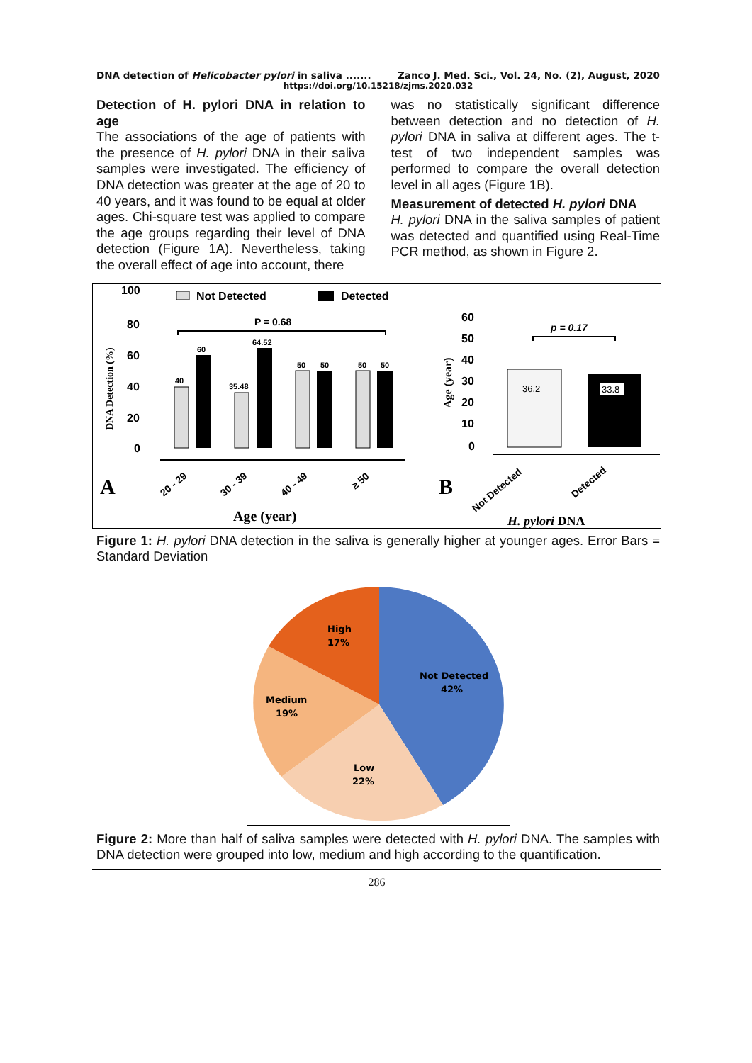DNA detection of Helicobacter pylori in saliva ....... Zanco J. Med. Sci., Vol. 24, No. (2), August, 2020
https://doi.org/10.15218/zjms.2020.032
Detection of H. pylori DNA in relation to age
The associations of the age of patients with the presence of H. pylori DNA in their saliva samples were investigated. The efficiency of DNA detection was greater at the age of 20 to 40 years, and it was found to be equal at older ages. Chi-square test was applied to compare the age groups regarding their level of DNA detection (Figure 1A). Nevertheless, taking the overall effect of age into account, there
was no statistically significant difference between detection and no detection of H. pylori DNA in saliva at different ages. The t-test of two independent samples was performed to compare the overall detection level in all ages (Figure 1B).
Measurement of detected H. pylori DNA
H. pylori DNA in the saliva samples of patient was detected and quantified using Real-Time PCR method, as shown in Figure 2.
100
80
60
40
20
0
DNA Detection (%)
Not Detected
Detected
P = 0.68
40
60
35.48
64.52
50
50
50
50
A
20 - 29
30 - 39
40 - 49
≥ 50
Age (year)
60
50
40
30
20
10
0
Age (year)
p = 0.17
36.2
33.8
B
Not Detected
Detected
H. pylori DNA
Figure 1: H. pylori DNA detection in the saliva is generally higher at younger ages. Error Bars = Standard Deviation
High
17%
Not Detected
42%
Medium
19%
Low
22%
Figure 2: More than half of saliva samples were detected with H. pylori DNA. The samples with DNA detection were grouped into low, medium and high according to the quantification.
286